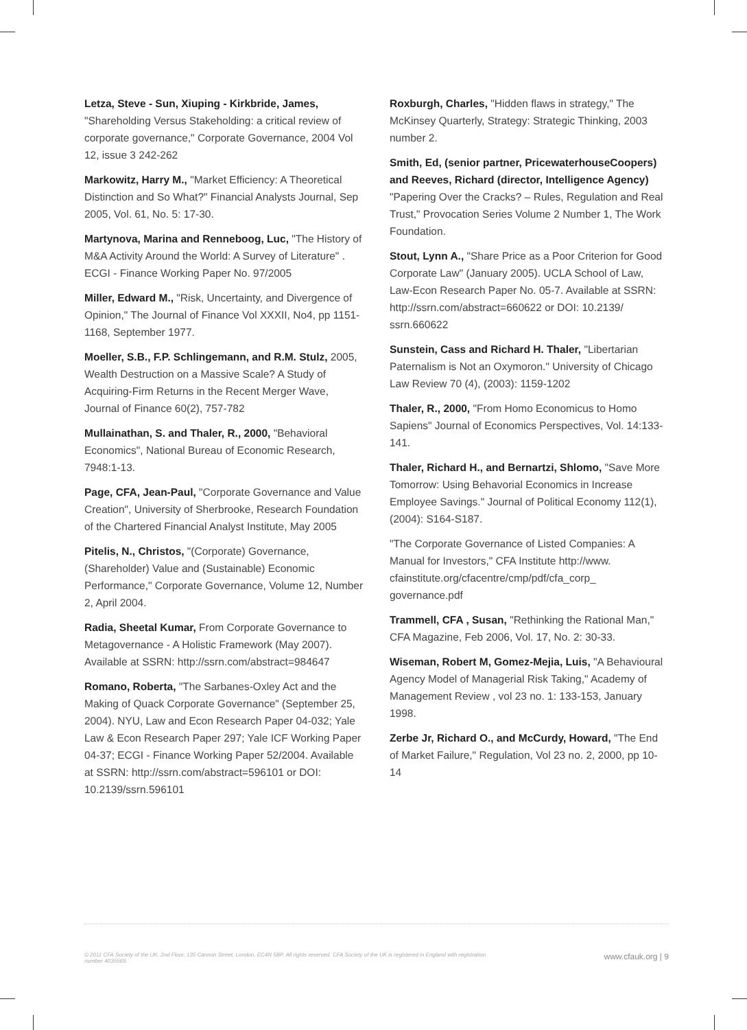Letza, Steve - Sun, Xiuping - Kirkbride, James, "Shareholding Versus Stakeholding: a critical review of corporate governance," Corporate Governance, 2004 Vol 12, issue 3 242-262
Markowitz, Harry M., "Market Efficiency: A Theoretical Distinction and So What?" Financial Analysts Journal, Sep 2005, Vol. 61, No. 5: 17-30.
Martynova, Marina and Renneboog, Luc, "The History of M&A Activity Around the World: A Survey of Literature" . ECGI - Finance Working Paper No. 97/2005
Miller, Edward M., "Risk, Uncertainty, and Divergence of Opinion," The Journal of Finance Vol XXXII, No4, pp 1151-1168, September 1977.
Moeller, S.B., F.P. Schlingemann, and R.M. Stulz, 2005, Wealth Destruction on a Massive Scale? A Study of Acquiring-Firm Returns in the Recent Merger Wave, Journal of Finance 60(2), 757-782
Mullainathan, S. and Thaler, R., 2000, "Behavioral Economics", National Bureau of Economic Research, 7948:1-13.
Page, CFA, Jean-Paul, "Corporate Governance and Value Creation", University of Sherbrooke, Research Foundation of the Chartered Financial Analyst Institute, May 2005
Pitelis, N., Christos, "(Corporate) Governance, (Shareholder) Value and (Sustainable) Economic Performance," Corporate Governance, Volume 12, Number 2, April 2004.
Radia, Sheetal Kumar, From Corporate Governance to Metagovernance - A Holistic Framework (May 2007). Available at SSRN: http://ssrn.com/abstract=984647
Romano, Roberta, "The Sarbanes-Oxley Act and the Making of Quack Corporate Governance" (September 25, 2004). NYU, Law and Econ Research Paper 04-032; Yale Law & Econ Research Paper 297; Yale ICF Working Paper 04-37; ECGI - Finance Working Paper 52/2004. Available at SSRN: http://ssrn.com/abstract=596101 or DOI: 10.2139/ssrn.596101
Roxburgh, Charles, "Hidden flaws in strategy," The McKinsey Quarterly, Strategy: Strategic Thinking, 2003 number 2.
Smith, Ed, (senior partner, PricewaterhouseCoopers) and Reeves, Richard (director, Intelligence Agency) "Papering Over the Cracks? – Rules, Regulation and Real Trust," Provocation Series Volume 2 Number 1, The Work Foundation.
Stout, Lynn A., "Share Price as a Poor Criterion for Good Corporate Law" (January 2005). UCLA School of Law, Law-Econ Research Paper No. 05-7. Available at SSRN: http://ssrn.com/abstract=660622 or DOI: 10.2139/ ssrn.660622
Sunstein, Cass and Richard H. Thaler, "Libertarian Paternalism is Not an Oxymoron." University of Chicago Law Review 70 (4), (2003): 1159-1202
Thaler, R., 2000, "From Homo Economicus to Homo Sapiens" Journal of Economics Perspectives, Vol. 14:133-141.
Thaler, Richard H., and Bernartzi, Shlomo, "Save More Tomorrow: Using Behavorial Economics in Increase Employee Savings." Journal of Political Economy 112(1), (2004): S164-S187.
"The Corporate Governance of Listed Companies: A Manual for Investors," CFA Institute http://www. cfainstitute.org/cfacentre/cmp/pdf/cfa_corp_ governance.pdf
Trammell, CFA , Susan, "Rethinking the Rational Man," CFA Magazine, Feb 2006, Vol. 17, No. 2: 30-33.
Wiseman, Robert M, Gomez-Mejia, Luis, "A Behavioural Agency Model of Managerial Risk Taking," Academy of Management Review , vol 23 no. 1: 133-153, January 1998.
Zerbe Jr, Richard O., and McCurdy, Howard, "The End of Market Failure," Regulation, Vol 23 no. 2, 2000, pp 10-14
© 2011 CFA Society of the UK, 2nd Floor, 135 Cannon Street, London, EC4N 5BP. All rights reserved. CFA Society of the UK is registered in England with registration number 4035569.
www.cfauk.org | 9